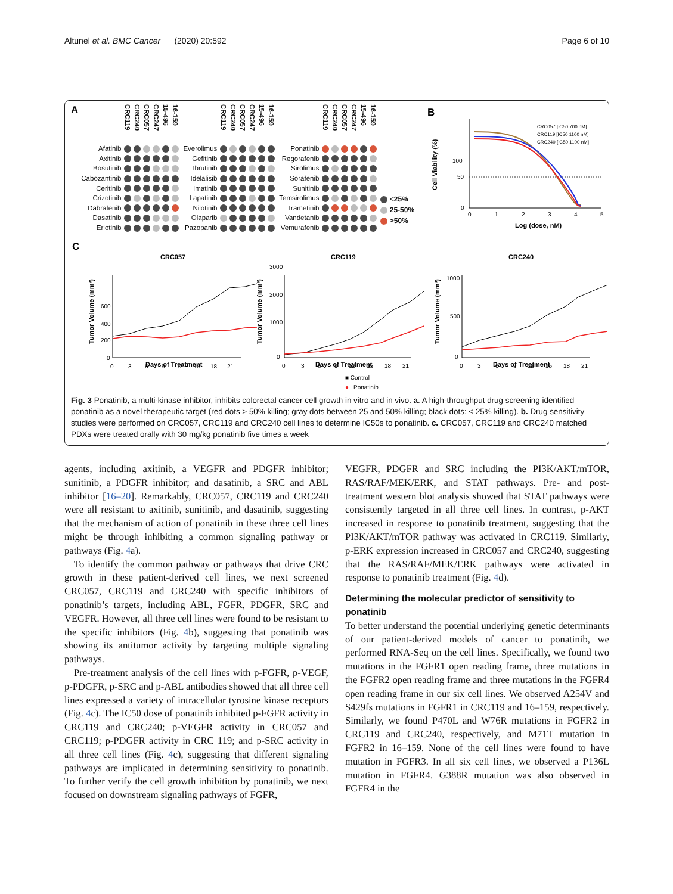Altunel et al. BMC Cancer (2020) 20:592 Page 6 of 10
A
| | CRC119 | CRC240 | CRC057 | CRC247 | 15-496 | 16-159 |
| --- | --- | --- | --- | --- | --- | --- |
| Afatinib | | | | | | |
| Axitinib | | | | | | |
| Bosutinib | | | | | | |
| Cabozantinib | | | | | | |
| Ceritinib | | | | | | |
| Crizotinib | | | | | | |
| Dabrafenib | | | | | | |
| Dasatinib | | | | | | |
| Erlotinib | | | | | | |
| | CRC119 | CRC240 | CRC057 | CRC247 | 15-496 | 16-159 |
| --- | --- | --- | --- | --- | --- | --- |
| Everolimus | | | | | | |
| Gefitinib | | | | | | |
| Ibrutinib | | | | | | |
| Idelalisib | | | | | | |
| Imatinib | | | | | | |
| Lapatinib | | | | | | |
| Nilotinib | | | | | | |
| Olaparib | | | | | | |
| Pazopanib | | | | | | |
| | CRC119 | CRC240 | CRC057 | CRC247 | 15-496 | 16-159 |
| --- | --- | --- | --- | --- | --- | --- |
| Ponatinib | | | | | | |
| Regorafenib | | | | | | |
| Sirolimus | | | | | | |
| Sorafenib | | | | | | |
| Sunitinib | | | | | | |
| Temsirolimus | | | | | | |
| Trametinib | | | | | | |
| Vandetanib | | | | | | |
| Vemurafenib | | | | | | |
<25%
25-50%
>50%
B
Cell Viability (%)
100
50
0
0
1
2
3
4
5
Log (dose, nM)
CRC057 [IC50 700 nM]
CRC119 [IC50 1100 nM]
CRC240 [IC50 1100 nM]
C
CRC057
CRC119
CRC240
Tumor Volume (mm³)
Tumor Volume (mm³)
Tumor Volume (mm³)
Days of Treatment
Days of Treatment
Days of Treatment
600
400
200
0
3000
2000
1000
0
1000
500
0
0
3
6
9
12
15
18
21
0
3
6
9
12
15
18
21
0
3
6
9
12
15
18
21
■ Control
●
Ponatinib
Fig. 3 Ponatinib, a multi-kinase inhibitor, inhibits colorectal cancer cell growth in vitro and in vivo. a. A high-throughput drug screening identified ponatinib as a novel therapeutic target (red dots > 50% killing; gray dots between 25 and 50% killing; black dots: < 25% killing). b. Drug sensitivity studies were performed on CRC057, CRC119 and CRC240 cell lines to determine IC50s to ponatinib. c. CRC057, CRC119 and CRC240 matched PDXs were treated orally with 30 mg/kg ponatinib five times a week
agents, including axitinib, a VEGFR and PDGFR inhibitor; sunitinib, a PDGFR inhibitor; and dasatinib, a SRC and ABL inhibitor [16–20]. Remarkably, CRC057, CRC119 and CRC240 were all resistant to axitinib, sunitinib, and dasatinib, suggesting that the mechanism of action of ponatinib in these three cell lines might be through inhibiting a common signaling pathway or pathways (Fig. 4a).
To identify the common pathway or pathways that drive CRC growth in these patient-derived cell lines, we next screened CRC057, CRC119 and CRC240 with specific inhibitors of ponatinib’s targets, including ABL, FGFR, PDGFR, SRC and VEGFR. However, all three cell lines were found to be resistant to the specific inhibitors (Fig. 4b), suggesting that ponatinib was showing its antitumor activity by targeting multiple signaling pathways.
Pre-treatment analysis of the cell lines with p-FGFR, p-VEGF, p-PDGFR, p-SRC and p-ABL antibodies showed that all three cell lines expressed a variety of intracellular tyrosine kinase receptors (Fig. 4c). The IC50 dose of ponatinib inhibited p-FGFR activity in CRC119 and CRC240; p-VEGFR activity in CRC057 and CRC119; p-PDGFR activity in CRC 119; and p-SRC activity in all three cell lines (Fig. 4c), suggesting that different signaling pathways are implicated in determining sensitivity to ponatinib. To further verify the cell growth inhibition by ponatinib, we next focused on downstream signaling pathways of FGFR,
VEGFR, PDGFR and SRC including the PI3K/AKT/mTOR, RAS/RAF/MEK/ERK, and STAT pathways. Pre- and post- treatment western blot analysis showed that STAT pathways were consistently targeted in all three cell lines. In contrast, p-AKT increased in response to ponatinib treatment, suggesting that the PI3K/AKT/mTOR pathway was activated in CRC119. Similarly, p-ERK expression increased in CRC057 and CRC240, suggesting that the RAS/RAF/MEK/ERK pathways were activated in response to ponatinib treatment (Fig. 4d).
Determining the molecular predictor of sensitivity to ponatinib
To better understand the potential underlying genetic determinants of our patient-derived models of cancer to ponatinib, we performed RNA-Seq on the cell lines. Specifically, we found two mutations in the FGFR1 open reading frame, three mutations in the FGFR2 open reading frame and three mutations in the FGFR4 open reading frame in our six cell lines. We observed A254V and S429fs mutations in FGFR1 in CRC119 and 16–159, respectively. Similarly, we found P470L and W76R mutations in FGFR2 in CRC119 and CRC240, respectively, and M71T mutation in FGFR2 in 16–159. None of the cell lines were found to have mutation in FGFR3. In all six cell lines, we observed a P136L mutation in FGFR4. G388R mutation was also observed in FGFR4 in the